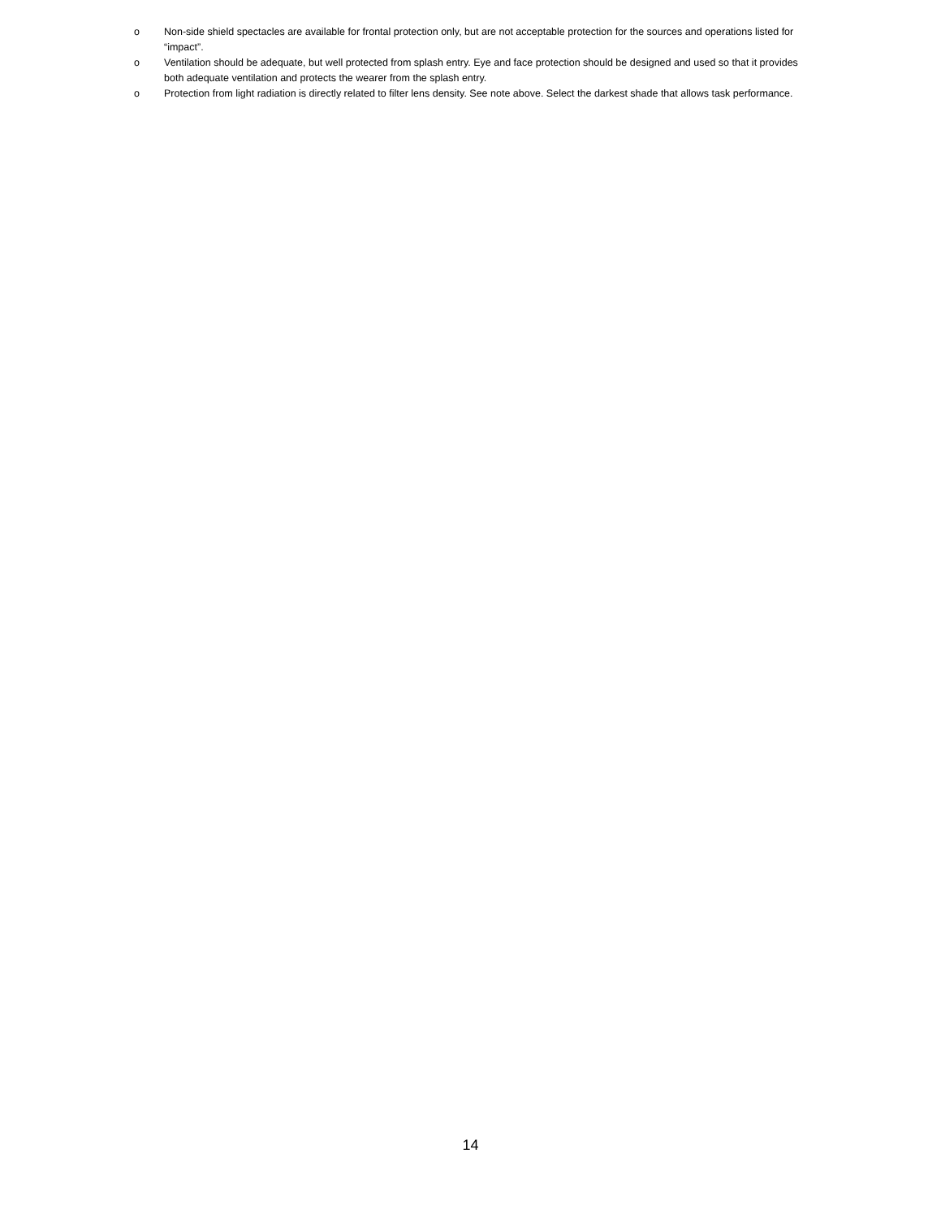o Non-side shield spectacles are available for frontal protection only, but are not acceptable protection for the sources and operations listed for “impact”.
o Ventilation should be adequate, but well protected from splash entry. Eye and face protection should be designed and used so that it provides both adequate ventilation and protects the wearer from the splash entry.
o Protection from light radiation is directly related to filter lens density. See note above. Select the darkest shade that allows task performance.
14